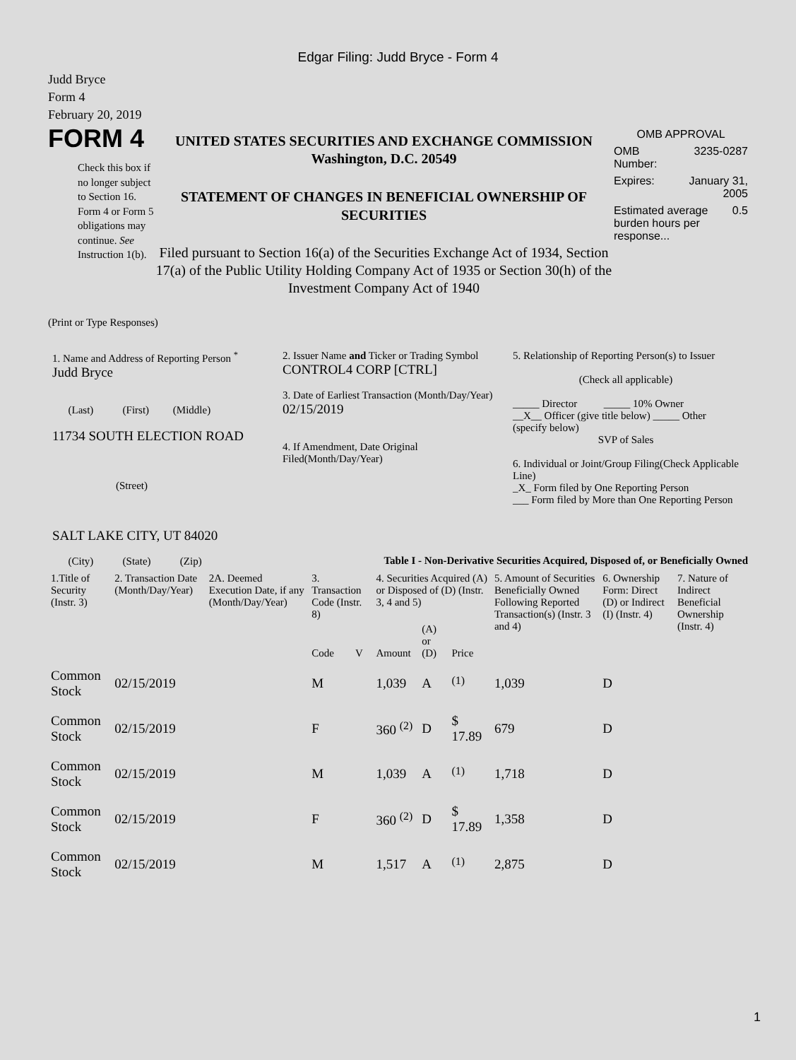Edgar Filing: Judd Bryce - Form 4
Judd Bryce
Form 4
February 20, 2019
FORM 4
Check this box if no longer subject to Section 16. Form 4 or Form 5 obligations may continue. See Instruction 1(b).
UNITED STATES SECURITIES AND EXCHANGE COMMISSION
Washington, D.C. 20549
STATEMENT OF CHANGES IN BENEFICIAL OWNERSHIP OF SECURITIES
Filed pursuant to Section 16(a) of the Securities Exchange Act of 1934, Section 17(a) of the Public Utility Holding Company Act of 1935 or Section 30(h) of the Investment Company Act of 1940
OMB APPROVAL
OMB
Number: 3235-0287
Expires: January 31,
2005
Estimated average burden hours per response... 0.5
(Print or Type Responses)
1. Name and Address of Reporting Person <sup>*</sup>
Judd Bryce
(Last) (First) (Middle)
11734 SOUTH ELECTION ROAD
(Street)
SALT LAKE CITY, UT 84020
(City) (State) (Zip)
2. Issuer Name and Ticker or Trading Symbol
CONTROL4 CORP [CTRL]
3. Date of Earliest Transaction (Month/Day/Year)
02/15/2019
4. If Amendment, Date Original Filed(Month/Day/Year)
5. Relationship of Reporting Person(s) to Issuer
(Check all applicable)
_____ Director _____ 10% Owner
__X__ Officer (give title below) _____ Other (specify below)
SVP of Sales
6. Individual or Joint/Group Filing(Check Applicable Line)
_X_ Form filed by One Reporting Person
___ Form filed by More than One Reporting Person
Table I - Non-Derivative Securities Acquired, Disposed of, or Beneficially Owned
| 1.Title of Security (Instr. 3) | 2. Transaction Date (Month/Day/Year) | 2A. Deemed Execution Date, if any (Month/Day/Year) | 3. Transaction Code (Instr. 8) | | 4. Securities Acquired (A) or Disposed of (D) (Instr. 3, 4 and 5) | | | 5. Amount of Securities Beneficially Owned Following Reported Transaction(s) (Instr. 3 and 4) | 6. Ownership Form: Direct (D) or Indirect (I) (Instr. 4) | 7. Nature of Indirect Beneficial Ownership (Instr. 4) |
| --- | --- | --- | --- | --- | --- | --- | --- | --- | --- | --- |
| | | | Code | V | Amount | (A) or (D) | Price | | | |
| Common Stock | 02/15/2019 | | M | | 1,039 | A | <sup>(1)</sup> | 1,039 | D | |
| Common Stock | 02/15/2019 | | F | | 360 <sup>(2)</sup> | D | $ 17.89 | 679 | D | |
| Common Stock | 02/15/2019 | | M | | 1,039 | A | <sup>(1)</sup> | 1,718 | D | |
| Common Stock | 02/15/2019 | | F | | 360 <sup>(2)</sup> | D | $ 17.89 | 1,358 | D | |
| Common Stock | 02/15/2019 | | M | | 1,517 | A | <sup>(1)</sup> | 2,875 | D | |
1